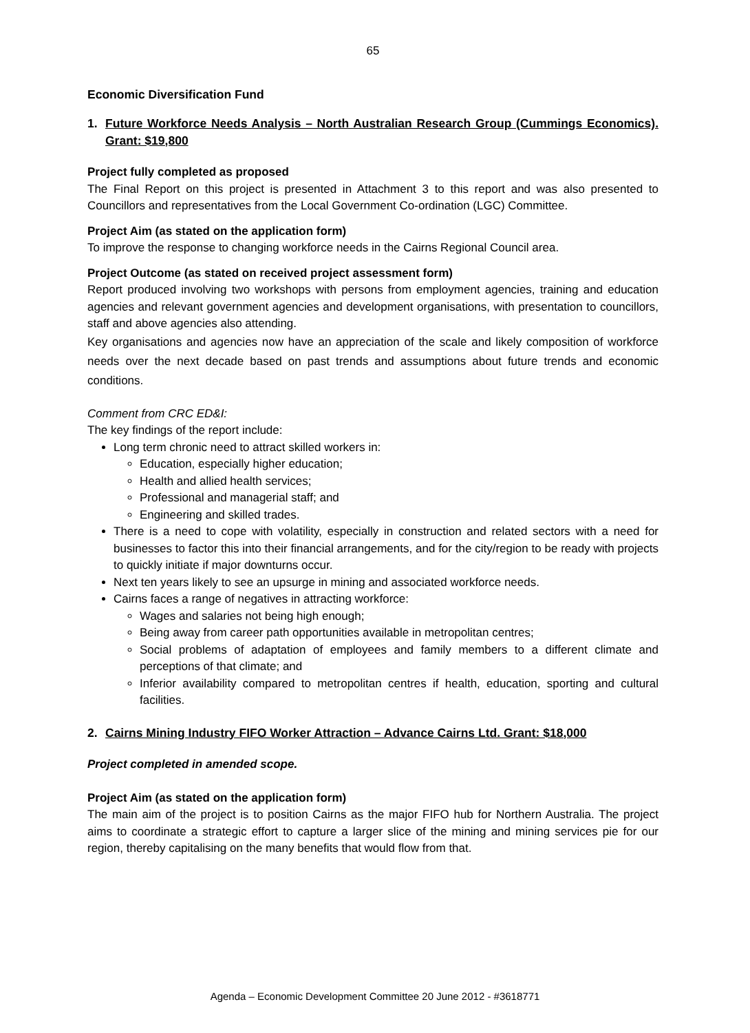65
Economic Diversification Fund
1. Future Workforce Needs Analysis – North Australian Research Group (Cummings Economics). Grant: $19,800
Project fully completed as proposed
The Final Report on this project is presented in Attachment 3 to this report and was also presented to Councillors and representatives from the Local Government Co-ordination (LGC) Committee.
Project Aim (as stated on the application form)
To improve the response to changing workforce needs in the Cairns Regional Council area.
Project Outcome (as stated on received project assessment form)
Report produced involving two workshops with persons from employment agencies, training and education agencies and relevant government agencies and development organisations, with presentation to councillors, staff and above agencies also attending.
Key organisations and agencies now have an appreciation of the scale and likely composition of workforce needs over the next decade based on past trends and assumptions about future trends and economic conditions.
Comment from CRC ED&I:
The key findings of the report include:
Long term chronic need to attract skilled workers in:
Education, especially higher education;
Health and allied health services;
Professional and managerial staff; and
Engineering and skilled trades.
There is a need to cope with volatility, especially in construction and related sectors with a need for businesses to factor this into their financial arrangements, and for the city/region to be ready with projects to quickly initiate if major downturns occur.
Next ten years likely to see an upsurge in mining and associated workforce needs.
Cairns faces a range of negatives in attracting workforce:
Wages and salaries not being high enough;
Being away from career path opportunities available in metropolitan centres;
Social problems of adaptation of employees and family members to a different climate and perceptions of that climate; and
Inferior availability compared to metropolitan centres if health, education, sporting and cultural facilities.
2. Cairns Mining Industry FIFO Worker Attraction – Advance Cairns Ltd. Grant: $18,000
Project completed in amended scope.
Project Aim (as stated on the application form)
The main aim of the project is to position Cairns as the major FIFO hub for Northern Australia. The project aims to coordinate a strategic effort to capture a larger slice of the mining and mining services pie for our region, thereby capitalising on the many benefits that would flow from that.
Agenda – Economic Development Committee 20 June 2012 - #3618771